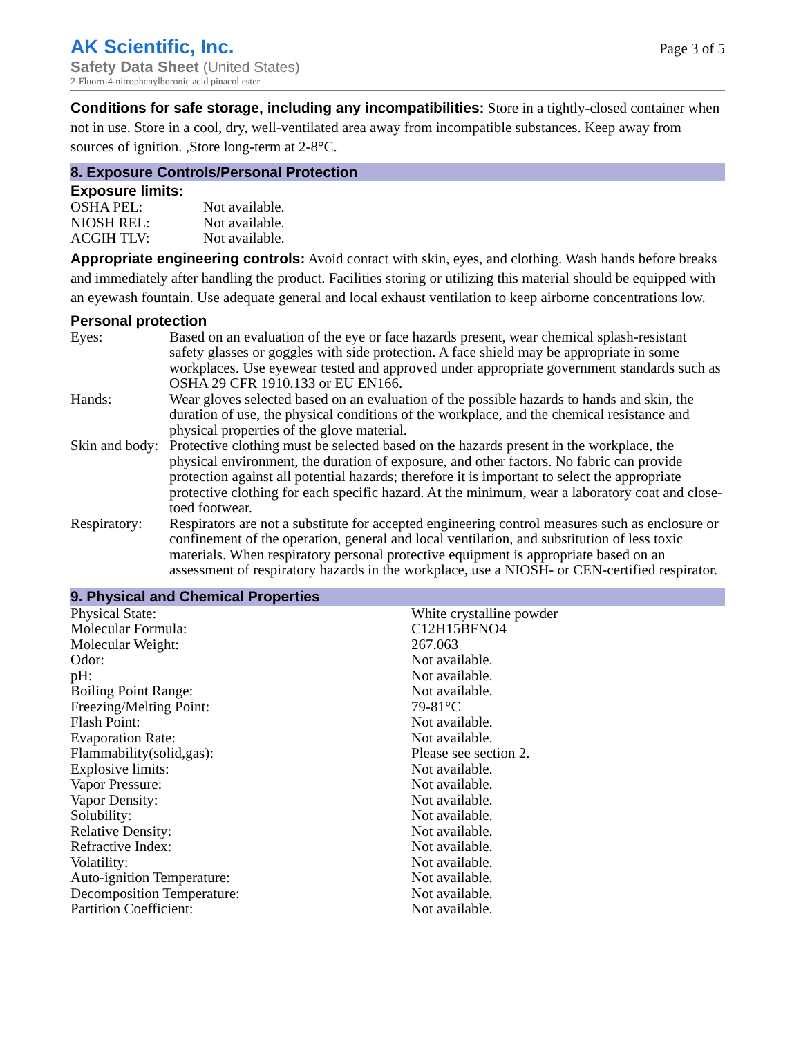AK Scientific, Inc.
Safety Data Sheet (United States)
2-Fluoro-4-nitrophenylboronic acid pinacol ester
Page 3 of 5
Conditions for safe storage, including any incompatibilities: Store in a tightly-closed container when not in use. Store in a cool, dry, well-ventilated area away from incompatible substances. Keep away from sources of ignition. ,Store long-term at 2-8°C.
8. Exposure Controls/Personal Protection
Exposure limits:
| OSHA PEL: | Not available. |
| NIOSH REL: | Not available. |
| ACGIH TLV: | Not available. |
Appropriate engineering controls: Avoid contact with skin, eyes, and clothing. Wash hands before breaks and immediately after handling the product. Facilities storing or utilizing this material should be equipped with an eyewash fountain. Use adequate general and local exhaust ventilation to keep airborne concentrations low.
Personal protection
| Eyes: | Based on an evaluation of the eye or face hazards present, wear chemical splash-resistant safety glasses or goggles with side protection. A face shield may be appropriate in some workplaces. Use eyewear tested and approved under appropriate government standards such as OSHA 29 CFR 1910.133 or EU EN166. |
| Hands: | Wear gloves selected based on an evaluation of the possible hazards to hands and skin, the duration of use, the physical conditions of the workplace, and the chemical resistance and physical properties of the glove material. |
| Skin and body: | Protective clothing must be selected based on the hazards present in the workplace, the physical environment, the duration of exposure, and other factors. No fabric can provide protection against all potential hazards; therefore it is important to select the appropriate protective clothing for each specific hazard. At the minimum, wear a laboratory coat and close-toed footwear. |
| Respiratory: | Respirators are not a substitute for accepted engineering control measures such as enclosure or confinement of the operation, general and local ventilation, and substitution of less toxic materials. When respiratory personal protective equipment is appropriate based on an assessment of respiratory hazards in the workplace, use a NIOSH- or CEN-certified respirator. |
9. Physical and Chemical Properties
| Physical State: | White crystalline powder |
| Molecular Formula: | C12H15BFNO4 |
| Molecular Weight: | 267.063 |
| Odor: | Not available. |
| pH: | Not available. |
| Boiling Point Range: | Not available. |
| Freezing/Melting Point: | 79-81°C |
| Flash Point: | Not available. |
| Evaporation Rate: | Not available. |
| Flammability(solid,gas): | Please see section 2. |
| Explosive limits: | Not available. |
| Vapor Pressure: | Not available. |
| Vapor Density: | Not available. |
| Solubility: | Not available. |
| Relative Density: | Not available. |
| Refractive Index: | Not available. |
| Volatility: | Not available. |
| Auto-ignition Temperature: | Not available. |
| Decomposition Temperature: | Not available. |
| Partition Coefficient: | Not available. |